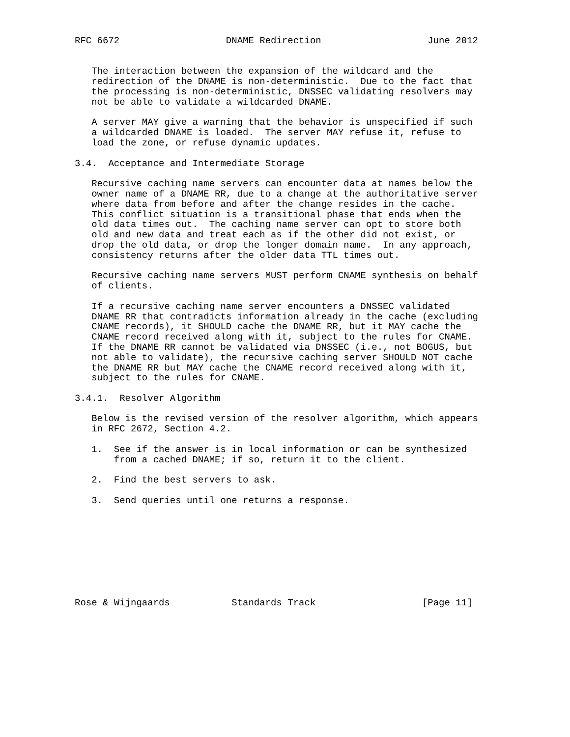RFC 6672                   DNAME Redirection                   June 2012


   The interaction between the expansion of the wildcard and the
   redirection of the DNAME is non-deterministic.  Due to the fact that
   the processing is non-deterministic, DNSSEC validating resolvers may
   not be able to validate a wildcarded DNAME.

   A server MAY give a warning that the behavior is unspecified if such
   a wildcarded DNAME is loaded.  The server MAY refuse it, refuse to
   load the zone, or refuse dynamic updates.

3.4.  Acceptance and Intermediate Storage

   Recursive caching name servers can encounter data at names below the
   owner name of a DNAME RR, due to a change at the authoritative server
   where data from before and after the change resides in the cache.
   This conflict situation is a transitional phase that ends when the
   old data times out.  The caching name server can opt to store both
   old and new data and treat each as if the other did not exist, or
   drop the old data, or drop the longer domain name.  In any approach,
   consistency returns after the older data TTL times out.

   Recursive caching name servers MUST perform CNAME synthesis on behalf
   of clients.

   If a recursive caching name server encounters a DNSSEC validated
   DNAME RR that contradicts information already in the cache (excluding
   CNAME records), it SHOULD cache the DNAME RR, but it MAY cache the
   CNAME record received along with it, subject to the rules for CNAME.
   If the DNAME RR cannot be validated via DNSSEC (i.e., not BOGUS, but
   not able to validate), the recursive caching server SHOULD NOT cache
   the DNAME RR but MAY cache the CNAME record received along with it,
   subject to the rules for CNAME.

3.4.1.  Resolver Algorithm

   Below is the revised version of the resolver algorithm, which appears
   in RFC 2672, Section 4.2.

   1.  See if the answer is in local information or can be synthesized
       from a cached DNAME; if so, return it to the client.

   2.  Find the best servers to ask.

   3.  Send queries until one returns a response.









Rose & Wijngaards           Standards Track                   [Page 11]